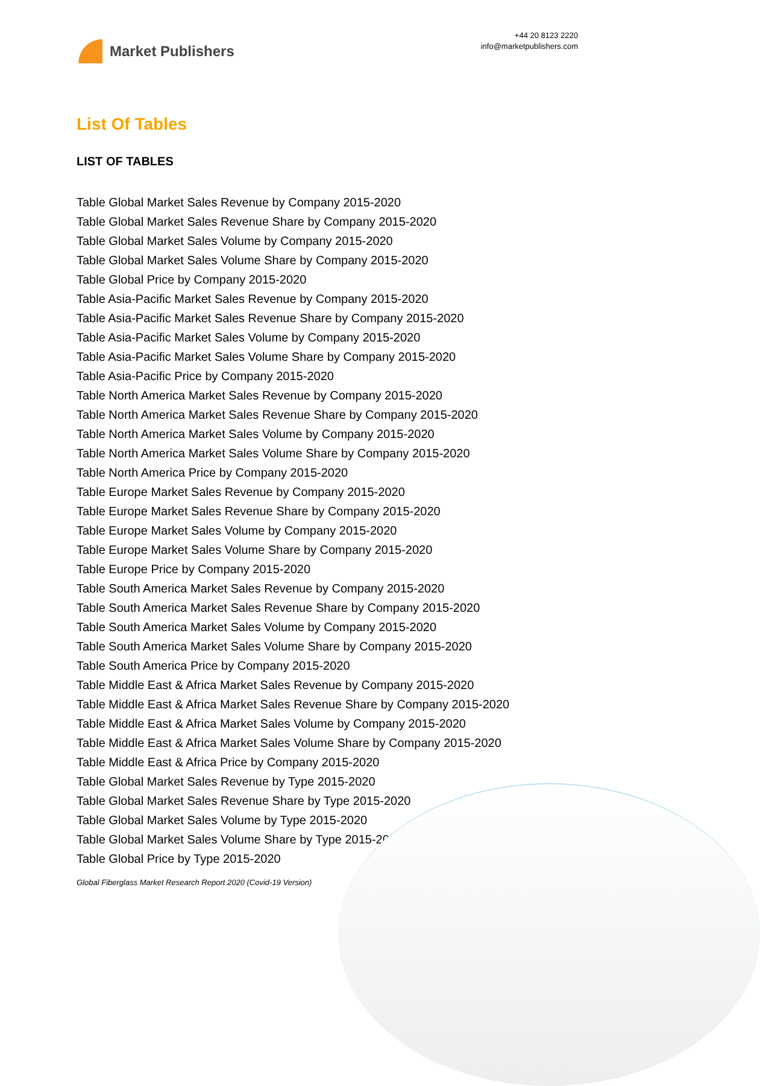Market Publishers
+44 20 8123 2220
info@marketpublishers.com
List Of Tables
LIST OF TABLES
Table Global Market Sales Revenue by Company 2015-2020
Table Global Market Sales Revenue Share by Company 2015-2020
Table Global Market Sales Volume by Company 2015-2020
Table Global Market Sales Volume Share by Company 2015-2020
Table Global Price by Company 2015-2020
Table Asia-Pacific Market Sales Revenue by Company 2015-2020
Table Asia-Pacific Market Sales Revenue Share by Company 2015-2020
Table Asia-Pacific Market Sales Volume by Company 2015-2020
Table Asia-Pacific Market Sales Volume Share by Company 2015-2020
Table Asia-Pacific Price by Company 2015-2020
Table North America Market Sales Revenue by Company 2015-2020
Table North America Market Sales Revenue Share by Company 2015-2020
Table North America Market Sales Volume by Company 2015-2020
Table North America Market Sales Volume Share by Company 2015-2020
Table North America Price by Company 2015-2020
Table Europe Market Sales Revenue by Company 2015-2020
Table Europe Market Sales Revenue Share by Company 2015-2020
Table Europe Market Sales Volume by Company 2015-2020
Table Europe Market Sales Volume Share by Company 2015-2020
Table Europe Price by Company 2015-2020
Table South America Market Sales Revenue by Company 2015-2020
Table South America Market Sales Revenue Share by Company 2015-2020
Table South America Market Sales Volume by Company 2015-2020
Table South America Market Sales Volume Share by Company 2015-2020
Table South America Price by Company 2015-2020
Table Middle East & Africa Market Sales Revenue by Company 2015-2020
Table Middle East & Africa Market Sales Revenue Share by Company 2015-2020
Table Middle East & Africa Market Sales Volume by Company 2015-2020
Table Middle East & Africa Market Sales Volume Share by Company 2015-2020
Table Middle East & Africa Price by Company 2015-2020
Table Global Market Sales Revenue by Type 2015-2020
Table Global Market Sales Revenue Share by Type 2015-2020
Table Global Market Sales Volume by Type 2015-2020
Table Global Market Sales Volume Share by Type 2015-2020
Table Global Price by Type 2015-2020
Global Fiberglass Market Research Report 2020 (Covid-19 Version)